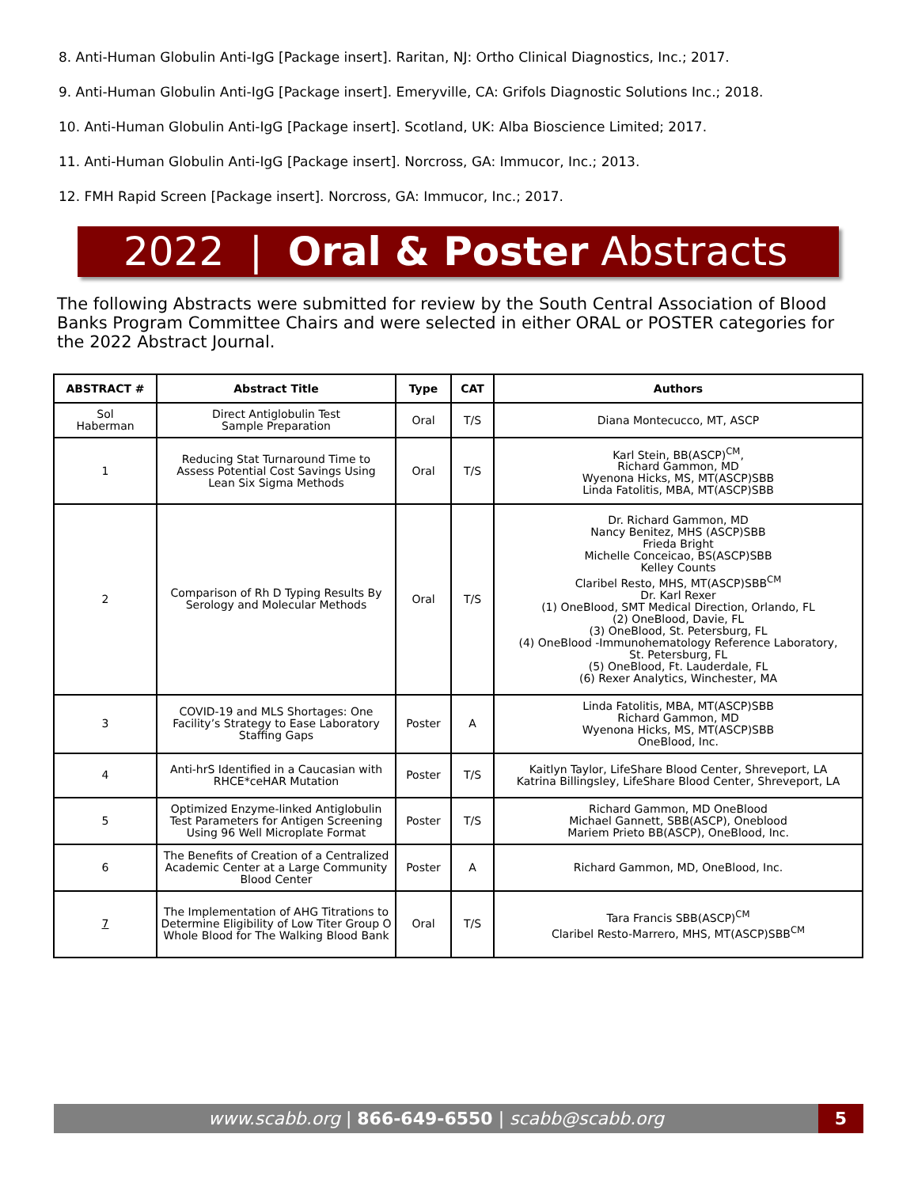8. Anti-Human Globulin Anti-IgG [Package insert]. Raritan, NJ: Ortho Clinical Diagnostics, Inc.; 2017.
9. Anti-Human Globulin Anti-IgG [Package insert]. Emeryville, CA: Grifols Diagnostic Solutions Inc.; 2018.
10. Anti-Human Globulin Anti-IgG [Package insert]. Scotland, UK: Alba Bioscience Limited; 2017.
11. Anti-Human Globulin Anti-IgG [Package insert]. Norcross, GA: Immucor, Inc.; 2013.
12. FMH Rapid Screen [Package insert]. Norcross, GA: Immucor, Inc.; 2017.
2022 | Oral & Poster Abstracts
The following Abstracts were submitted for review by the South Central Association of Blood Banks Program Committee Chairs and were selected in either ORAL or POSTER categories for the 2022 Abstract Journal.
| ABSTRACT # | Abstract Title | Type | CAT | Authors |
| --- | --- | --- | --- | --- |
| Sol Haberman | Direct Antiglobulin Test Sample Preparation | Oral | T/S | Diana Montecucco, MT, ASCP |
| 1 | Reducing Stat Turnaround Time to Assess Potential Cost Savings Using Lean Six Sigma Methods | Oral | T/S | Karl Stein, BB(ASCP)<sup>CM</sup>, Richard Gammon, MD Wyenona Hicks, MS, MT(ASCP)SBB Linda Fatolitis, MBA, MT(ASCP)SBB |
| 2 | Comparison of Rh D Typing Results By Serology and Molecular Methods | Oral | T/S | Dr. Richard Gammon, MD Nancy Benitez, MHS (ASCP)SBB Frieda Bright Michelle Conceicao, BS(ASCP)SBB Kelley Counts Claribel Resto, MHS, MT(ASCP)SBB<sup>CM</sup> Dr. Karl Rexer (1) OneBlood, SMT Medical Direction, Orlando, FL (2) OneBlood, Davie, FL (3) OneBlood, St. Petersburg, FL (4) OneBlood -Immunohematology Reference Laboratory, St. Petersburg, FL (5) OneBlood, Ft. Lauderdale, FL (6) Rexer Analytics, Winchester, MA |
| 3 | COVID-19 and MLS Shortages: One Facility’s Strategy to Ease Laboratory Staffing Gaps | Poster | A | Linda Fatolitis, MBA, MT(ASCP)SBB Richard Gammon, MD Wyenona Hicks, MS, MT(ASCP)SBB OneBlood, Inc. |
| 4 | Anti-hrS Identified in a Caucasian with RHCE*ceHAR Mutation | Poster | T/S | Kaitlyn Taylor, LifeShare Blood Center, Shreveport, LA Katrina Billingsley, LifeShare Blood Center, Shreveport, LA |
| 5 | Optimized Enzyme-linked Antiglobulin Test Parameters for Antigen Screening Using 96 Well Microplate Format | Poster | T/S | Richard Gammon, MD OneBlood Michael Gannett, SBB(ASCP), Oneblood Mariem Prieto BB(ASCP), OneBlood, Inc. |
| 6 | The Benefits of Creation of a Centralized Academic Center at a Large Community Blood Center | Poster | A | Richard Gammon, MD, OneBlood, Inc. |
| 7 | The Implementation of AHG Titrations to Determine Eligibility of Low Titer Group O Whole Blood for The Walking Blood Bank | Oral | T/S | Tara Francis SBB(ASCP)<sup>CM</sup> Claribel Resto-Marrero, MHS, MT(ASCP)SBB<sup>CM</sup> |
www.scabb.org | 866-649-6550 | scabb@scabb.org 5